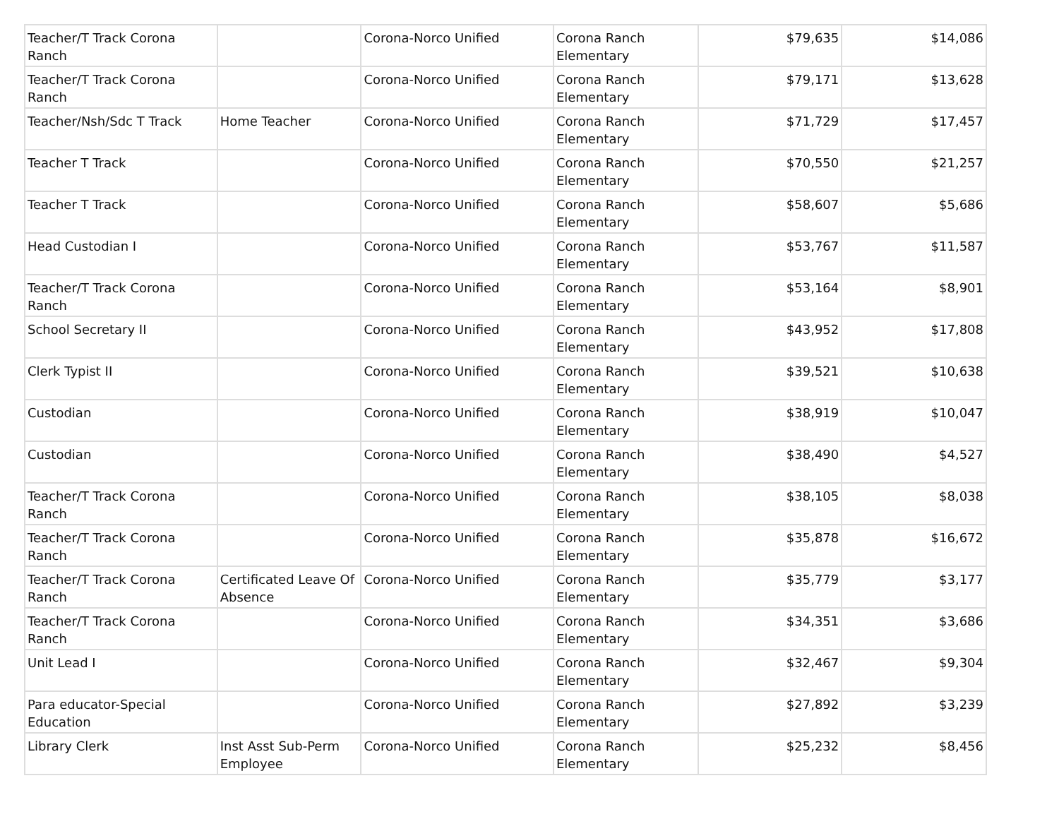| Teacher/T Track Corona Ranch | | Corona-Norco Unified | Corona Ranch Elementary | $79,635 | $14,086 |
| Teacher/T Track Corona Ranch | | Corona-Norco Unified | Corona Ranch Elementary | $79,171 | $13,628 |
| Teacher/Nsh/Sdc T Track | Home Teacher | Corona-Norco Unified | Corona Ranch Elementary | $71,729 | $17,457 |
| Teacher T Track | | Corona-Norco Unified | Corona Ranch Elementary | $70,550 | $21,257 |
| Teacher T Track | | Corona-Norco Unified | Corona Ranch Elementary | $58,607 | $5,686 |
| Head Custodian I | | Corona-Norco Unified | Corona Ranch Elementary | $53,767 | $11,587 |
| Teacher/T Track Corona Ranch | | Corona-Norco Unified | Corona Ranch Elementary | $53,164 | $8,901 |
| School Secretary II | | Corona-Norco Unified | Corona Ranch Elementary | $43,952 | $17,808 |
| Clerk Typist II | | Corona-Norco Unified | Corona Ranch Elementary | $39,521 | $10,638 |
| Custodian | | Corona-Norco Unified | Corona Ranch Elementary | $38,919 | $10,047 |
| Custodian | | Corona-Norco Unified | Corona Ranch Elementary | $38,490 | $4,527 |
| Teacher/T Track Corona Ranch | | Corona-Norco Unified | Corona Ranch Elementary | $38,105 | $8,038 |
| Teacher/T Track Corona Ranch | | Corona-Norco Unified | Corona Ranch Elementary | $35,878 | $16,672 |
| Teacher/T Track Corona Ranch | Certificated Leave Of Absence | Corona-Norco Unified | Corona Ranch Elementary | $35,779 | $3,177 |
| Teacher/T Track Corona Ranch | | Corona-Norco Unified | Corona Ranch Elementary | $34,351 | $3,686 |
| Unit Lead I | | Corona-Norco Unified | Corona Ranch Elementary | $32,467 | $9,304 |
| Para educator-Special Education | | Corona-Norco Unified | Corona Ranch Elementary | $27,892 | $3,239 |
| Library Clerk | Inst Asst Sub-Perm Employee | Corona-Norco Unified | Corona Ranch Elementary | $25,232 | $8,456 |